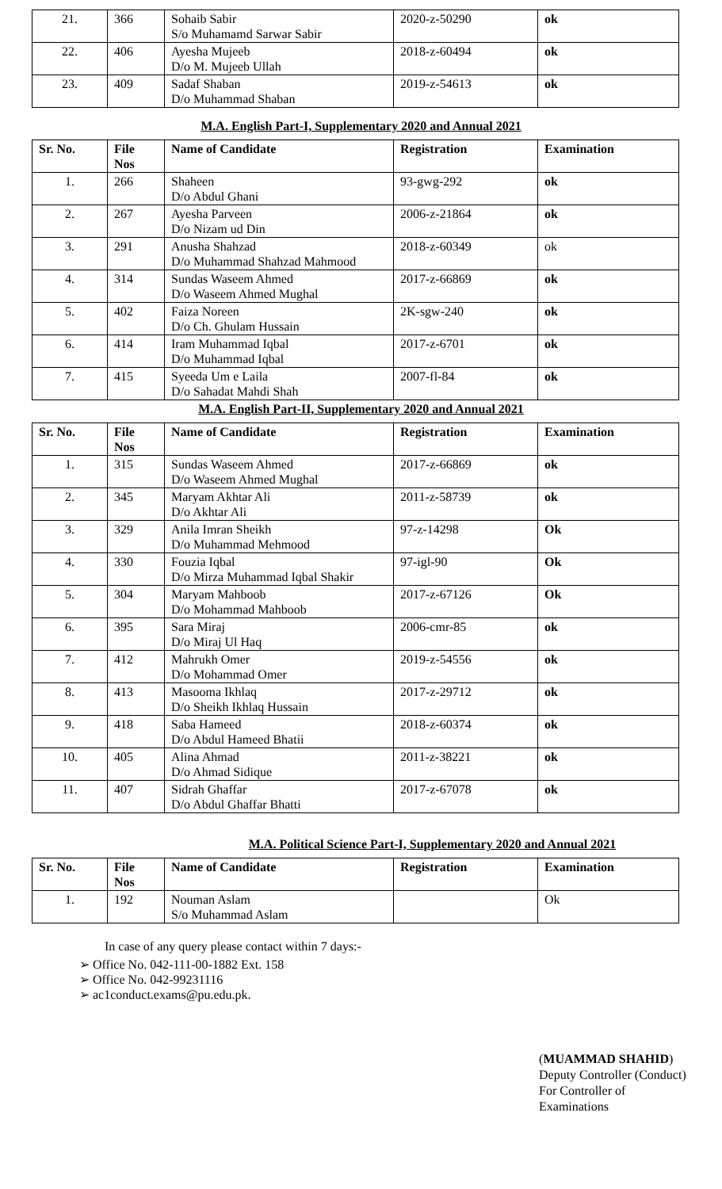| 21. | 366 | Sohaib Sabir S/o Muhamamd Sarwar Sabir | 2020-z-50290 | ok |
| 22. | 406 | Ayesha Mujeeb D/o M. Mujeeb Ullah | 2018-z-60494 | ok |
| 23. | 409 | Sadaf Shaban D/o Muhammad Shaban | 2019-z-54613 | ok |
M.A. English Part-I, Supplementary 2020 and Annual 2021
| Sr. No. | File Nos | Name of Candidate | Registration | Examination |
| --- | --- | --- | --- | --- |
| 1. | 266 | Shaheen D/o Abdul Ghani | 93-gwg-292 | ok |
| 2. | 267 | Ayesha Parveen D/o Nizam ud Din | 2006-z-21864 | ok |
| 3. | 291 | Anusha Shahzad D/o Muhammad Shahzad Mahmood | 2018-z-60349 | ok |
| 4. | 314 | Sundas Waseem Ahmed D/o Waseem Ahmed Mughal | 2017-z-66869 | ok |
| 5. | 402 | Faiza Noreen D/o Ch. Ghulam Hussain | 2K-sgw-240 | ok |
| 6. | 414 | Iram Muhammad Iqbal D/o Muhammad Iqbal | 2017-z-6701 | ok |
| 7. | 415 | Syeeda Um e Laila D/o Sahadat Mahdi Shah | 2007-fl-84 | ok |
M.A. English Part-II, Supplementary 2020 and Annual 2021
| Sr. No. | File Nos | Name of Candidate | Registration | Examination |
| --- | --- | --- | --- | --- |
| 1. | 315 | Sundas Waseem Ahmed D/o Waseem Ahmed Mughal | 2017-z-66869 | ok |
| 2. | 345 | Maryam Akhtar Ali D/o Akhtar Ali | 2011-z-58739 | ok |
| 3. | 329 | Anila Imran Sheikh D/o Muhammad Mehmood | 97-z-14298 | Ok |
| 4. | 330 | Fouzia Iqbal D/o Mirza Muhammad Iqbal Shakir | 97-igl-90 | Ok |
| 5. | 304 | Maryam Mahboob D/o Mohammad Mahboob | 2017-z-67126 | Ok |
| 6. | 395 | Sara Miraj D/o Miraj Ul Haq | 2006-cmr-85 | ok |
| 7. | 412 | Mahrukh Omer D/o Mohammad Omer | 2019-z-54556 | ok |
| 8. | 413 | Masooma Ikhlaq D/o Sheikh Ikhlaq Hussain | 2017-z-29712 | ok |
| 9. | 418 | Saba Hameed D/o Abdul Hameed Bhatii | 2018-z-60374 | ok |
| 10. | 405 | Alina Ahmad D/o Ahmad Sidique | 2011-z-38221 | ok |
| 11. | 407 | Sidrah Ghaffar D/o Abdul Ghaffar Bhatti | 2017-z-67078 | ok |
M.A. Political Science Part-I, Supplementary 2020 and Annual 2021
| Sr. No. | File Nos | Name of Candidate | Registration | Examination |
| --- | --- | --- | --- | --- |
| 1. | 192 | Nouman Aslam S/o Muhammad Aslam | | Ok |
In case of any query please contact within 7 days:-
➢ Office No. 042-111-00-1882 Ext. 158
➢ Office No. 042-99231116
➢ ac1conduct.exams@pu.edu.pk.
(MUAMMAD SHAHID)
Deputy Controller (Conduct)
For Controller of Examinations